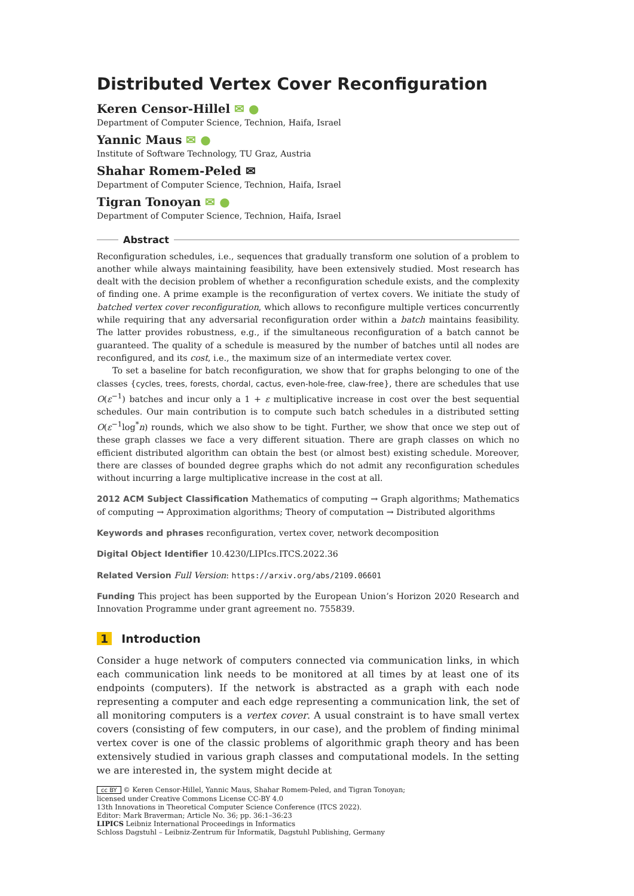Distributed Vertex Cover Reconfiguration
Keren Censor-Hillel ✉ ●
Department of Computer Science, Technion, Haifa, Israel
Yannic Maus ✉ ●
Institute of Software Technology, TU Graz, Austria
Shahar Romem-Peled ✉
Department of Computer Science, Technion, Haifa, Israel
Tigran Tonoyan ✉ ●
Department of Computer Science, Technion, Haifa, Israel
Abstract
Reconfiguration schedules, i.e., sequences that gradually transform one solution of a problem to another while always maintaining feasibility, have been extensively studied. Most research has dealt with the decision problem of whether a reconfiguration schedule exists, and the complexity of finding one. A prime example is the reconfiguration of vertex covers. We initiate the study of batched vertex cover reconfiguration, which allows to reconfigure multiple vertices concurrently while requiring that any adversarial reconfiguration order within a batch maintains feasibility. The latter provides robustness, e.g., if the simultaneous reconfiguration of a batch cannot be guaranteed. The quality of a schedule is measured by the number of batches until all nodes are reconfigured, and its cost, i.e., the maximum size of an intermediate vertex cover.
To set a baseline for batch reconfiguration, we show that for graphs belonging to one of the classes {cycles, trees, forests, chordal, cactus, even-hole-free, claw-free}, there are schedules that use O(ε<sup>−1</sup>) batches and incur only a 1 + ε multiplicative increase in cost over the best sequential schedules. Our main contribution is to compute such batch schedules in a distributed setting O(ε<sup>−1</sup>log<sup>*</sup>n) rounds, which we also show to be tight. Further, we show that once we step out of these graph classes we face a very different situation. There are graph classes on which no efficient distributed algorithm can obtain the best (or almost best) existing schedule. Moreover, there are classes of bounded degree graphs which do not admit any reconfiguration schedules without incurring a large multiplicative increase in the cost at all.
2012 ACM Subject Classification Mathematics of computing → Graph algorithms; Mathematics of computing → Approximation algorithms; Theory of computation → Distributed algorithms
Keywords and phrases reconfiguration, vertex cover, network decomposition
Digital Object Identifier 10.4230/LIPIcs.ITCS.2022.36
Related Version Full Version: https://arxiv.org/abs/2109.06601
Funding This project has been supported by the European Union’s Horizon 2020 Research and Innovation Programme under grant agreement no. 755839.
1 Introduction
Consider a huge network of computers connected via communication links, in which each communication link needs to be monitored at all times by at least one of its endpoints (computers). If the network is abstracted as a graph with each node representing a computer and each edge representing a communication link, the set of all monitoring computers is a vertex cover. A usual constraint is to have small vertex covers (consisting of few computers, in our case), and the problem of finding minimal vertex cover is one of the classic problems of algorithmic graph theory and has been extensively studied in various graph classes and computational models. In the setting we are interested in, the system might decide at
cc BY © Keren Censor-Hillel, Yannic Maus, Shahar Romem-Peled, and Tigran Tonoyan;
licensed under Creative Commons License CC-BY 4.0
13th Innovations in Theoretical Computer Science Conference (ITCS 2022).
Editor: Mark Braverman; Article No. 36; pp. 36:1–36:23
LIPICS Leibniz International Proceedings in Informatics
Schloss Dagstuhl – Leibniz-Zentrum für Informatik, Dagstuhl Publishing, Germany